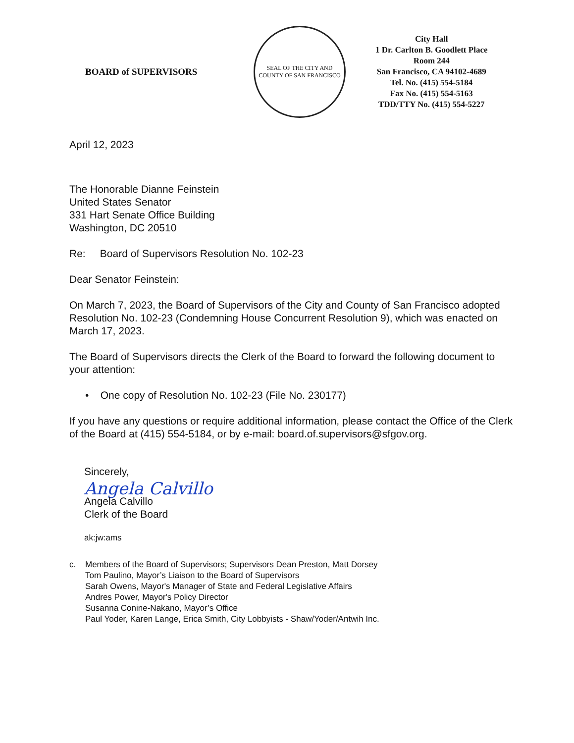BOARD of SUPERVISORS
SEAL OF THE CITY AND COUNTY OF SAN FRANCISCO
City Hall
1 Dr. Carlton B. Goodlett Place
Room 244
San Francisco, CA 94102-4689
Tel. No. (415) 554-5184
Fax No. (415) 554-5163
TDD/TTY No. (415) 554-5227
April 12, 2023
The Honorable Dianne Feinstein
United States Senator
331 Hart Senate Office Building
Washington, DC 20510
Re: Board of Supervisors Resolution No. 102-23
Dear Senator Feinstein:
On March 7, 2023, the Board of Supervisors of the City and County of San Francisco adopted Resolution No. 102-23 (Condemning House Concurrent Resolution 9), which was enacted on March 17, 2023.
The Board of Supervisors directs the Clerk of the Board to forward the following document to your attention:
• One copy of Resolution No. 102-23 (File No. 230177)
If you have any questions or require additional information, please contact the Office of the Clerk of the Board at (415) 554-5184, or by e-mail: board.of.supervisors@sfgov.org.
Sincerely,
Angela Calvillo
Angela Calvillo
Clerk of the Board
ak:jw:ams
c. Members of the Board of Supervisors; Supervisors Dean Preston, Matt Dorsey
Tom Paulino, Mayor’s Liaison to the Board of Supervisors
Sarah Owens, Mayor's Manager of State and Federal Legislative Affairs
Andres Power, Mayor's Policy Director
Susanna Conine-Nakano, Mayor’s Office
Paul Yoder, Karen Lange, Erica Smith, City Lobbyists - Shaw/Yoder/Antwih Inc.